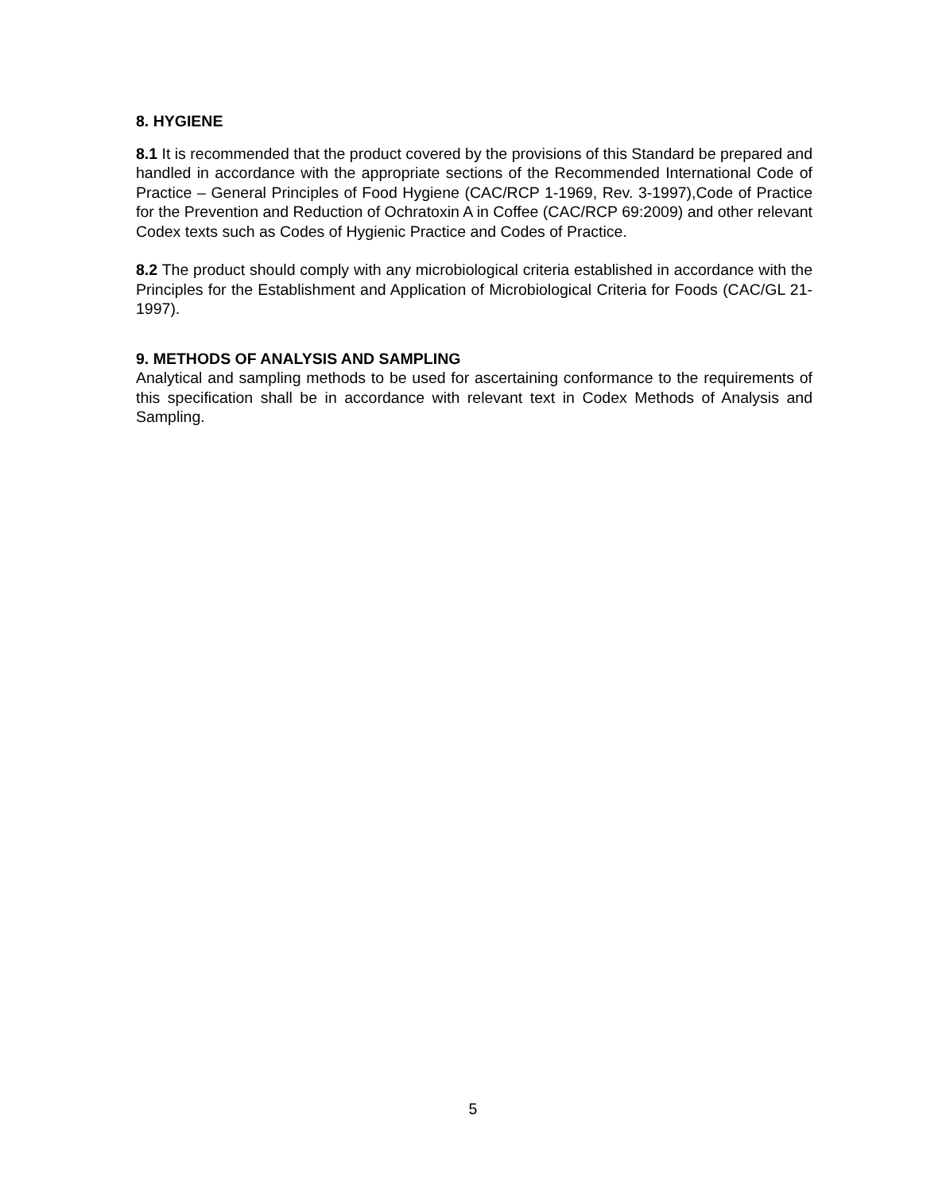8. HYGIENE
8.1 It is recommended that the product covered by the provisions of this Standard be prepared and handled in accordance with the appropriate sections of the Recommended International Code of Practice – General Principles of Food Hygiene (CAC/RCP 1-1969, Rev. 3-1997),Code of Practice for the Prevention and Reduction of Ochratoxin A in Coffee (CAC/RCP 69:2009) and other relevant Codex texts such as Codes of Hygienic Practice and Codes of Practice.
8.2 The product should comply with any microbiological criteria established in accordance with the Principles for the Establishment and Application of Microbiological Criteria for Foods (CAC/GL 21-1997).
9. METHODS OF ANALYSIS AND SAMPLING
Analytical and sampling methods to be used for ascertaining conformance to the requirements of this specification shall be in accordance with relevant text in Codex Methods of Analysis and Sampling.
5